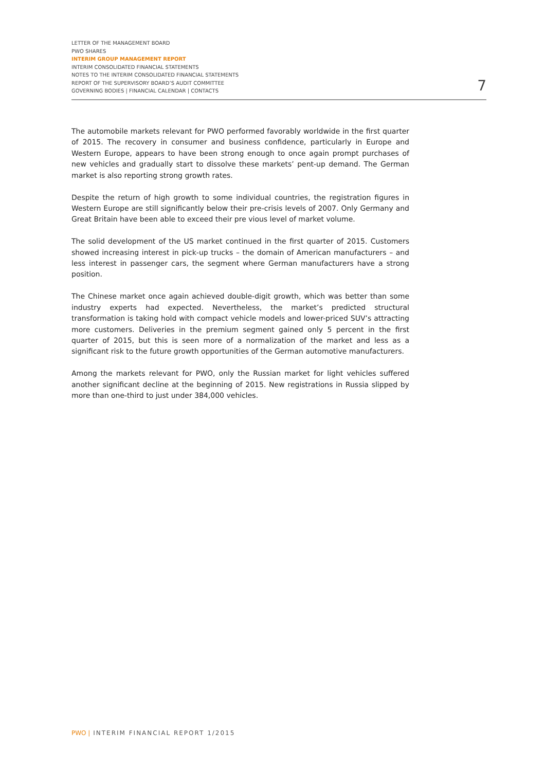LETTER OF THE MANAGEMENT BOARD
PWO SHARES
INTERIM GROUP MANAGEMENT REPORT
INTERIM CONSOLIDATED FINANCIAL STATEMENTS
NOTES TO THE INTERIM CONSOLIDATED FINANCIAL STATEMENTS
REPORT OF THE SUPERVISORY BOARD’S AUDIT COMMITTEE
GOVERNING BODIES | FINANCIAL CALENDAR | CONTACTS
7
The automobile markets relevant for PWO performed favorably worldwide in the first quarter of 2015. The recovery in consumer and business confidence, particularly in Europe and Western Europe, appears to have been strong enough to once again prompt purchases of new vehicles and gradually start to dissolve these markets’ pent-up demand. The German market is also reporting strong growth rates.
Despite the return of high growth to some individual countries, the registration figures in Western Europe are still significantly below their pre-crisis levels of 2007. Only Germany and Great Britain have been able to exceed their pre vious level of market volume.
The solid development of the US market continued in the first quarter of 2015. Customers showed increasing interest in pick-up trucks – the domain of American manufacturers – and less interest in passenger cars, the segment where German manufacturers have a strong position.
The Chinese market once again achieved double-digit growth, which was better than some industry experts had expected. Nevertheless, the market’s predicted structural transformation is taking hold with compact vehicle models and lower-priced SUV’s attracting more customers. Deliveries in the premium segment gained only 5 percent in the first quarter of 2015, but this is seen more of a normalization of the market and less as a significant risk to the future growth opportunities of the German automotive manufacturers.
Among the markets relevant for PWO, only the Russian market for light vehicles suffered another significant decline at the beginning of 2015. New registrations in Russia slipped by more than one-third to just under 384,000 vehicles.
PWO | INTERIM FINANCIAL REPORT 1/2015